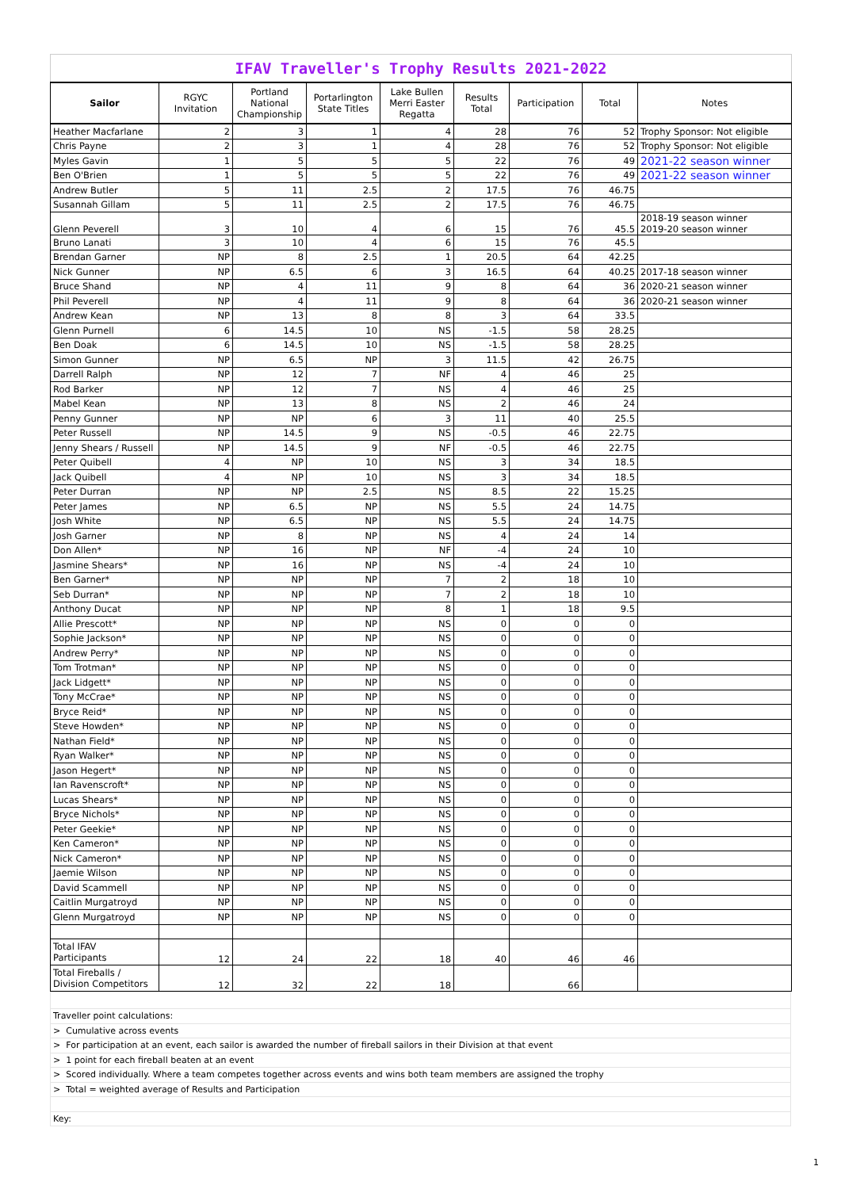| IFAV Traveller's Trophy Results 2021-2022 | | | | | | | | |
| Sailor | RGYC Invitation | Portland National Championship | Portarlington State Titles | Lake Bullen Merri Easter Regatta | Results Total | Participation | Total | Notes |
| Heather Macfarlane | 2 | 3 | 1 | 4 | 28 | 76 | 52 | Trophy Sponsor: Not eligible |
| Chris Payne | 2 | 3 | 1 | 4 | 28 | 76 | 52 | Trophy Sponsor: Not eligible |
| Myles Gavin | 1 | 5 | 5 | 5 | 22 | 76 | 49 | 2021-22 season winner |
| Ben O'Brien | 1 | 5 | 5 | 5 | 22 | 76 | 49 | 2021-22 season winner |
| Andrew Butler | 5 | 11 | 2.5 | 2 | 17.5 | 76 | 46.75 | |
| Susannah Gillam | 5 | 11 | 2.5 | 2 | 17.5 | 76 | 46.75 | |
| Glenn Peverell | 3 | 10 | 4 | 6 | 15 | 76 | 45.5 | 2018-19 season winner 2019-20 season winner |
| Bruno Lanati | 3 | 10 | 4 | 6 | 15 | 76 | 45.5 | |
| Brendan Garner | NP | 8 | 2.5 | 1 | 20.5 | 64 | 42.25 | |
| Nick Gunner | NP | 6.5 | 6 | 3 | 16.5 | 64 | 40.25 | 2017-18 season winner |
| Bruce Shand | NP | 4 | 11 | 9 | 8 | 64 | 36 | 2020-21 season winner |
| Phil Peverell | NP | 4 | 11 | 9 | 8 | 64 | 36 | 2020-21 season winner |
| Andrew Kean | NP | 13 | 8 | 8 | 3 | 64 | 33.5 | |
| Glenn Purnell | 6 | 14.5 | 10 | NS | -1.5 | 58 | 28.25 | |
| Ben Doak | 6 | 14.5 | 10 | NS | -1.5 | 58 | 28.25 | |
| Simon Gunner | NP | 6.5 | NP | 3 | 11.5 | 42 | 26.75 | |
| Darrell Ralph | NP | 12 | 7 | NF | 4 | 46 | 25 | |
| Rod Barker | NP | 12 | 7 | NS | 4 | 46 | 25 | |
| Mabel Kean | NP | 13 | 8 | NS | 2 | 46 | 24 | |
| Penny Gunner | NP | NP | 6 | 3 | 11 | 40 | 25.5 | |
| Peter Russell | NP | 14.5 | 9 | NS | -0.5 | 46 | 22.75 | |
| Jenny Shears / Russell | NP | 14.5 | 9 | NF | -0.5 | 46 | 22.75 | |
| Peter Quibell | 4 | NP | 10 | NS | 3 | 34 | 18.5 | |
| Jack Quibell | 4 | NP | 10 | NS | 3 | 34 | 18.5 | |
| Peter Durran | NP | NP | 2.5 | NS | 8.5 | 22 | 15.25 | |
| Peter James | NP | 6.5 | NP | NS | 5.5 | 24 | 14.75 | |
| Josh White | NP | 6.5 | NP | NS | 5.5 | 24 | 14.75 | |
| Josh Garner | NP | 8 | NP | NS | 4 | 24 | 14 | |
| Don Allen* | NP | 16 | NP | NF | -4 | 24 | 10 | |
| Jasmine Shears* | NP | 16 | NP | NS | -4 | 24 | 10 | |
| Ben Garner* | NP | NP | NP | 7 | 2 | 18 | 10 | |
| Seb Durran* | NP | NP | NP | 7 | 2 | 18 | 10 | |
| Anthony Ducat | NP | NP | NP | 8 | 1 | 18 | 9.5 | |
| Allie Prescott* | NP | NP | NP | NS | 0 | 0 | 0 | |
| Sophie Jackson* | NP | NP | NP | NS | 0 | 0 | 0 | |
| Andrew Perry* | NP | NP | NP | NS | 0 | 0 | 0 | |
| Tom Trotman* | NP | NP | NP | NS | 0 | 0 | 0 | |
| Jack Lidgett* | NP | NP | NP | NS | 0 | 0 | 0 | |
| Tony McCrae* | NP | NP | NP | NS | 0 | 0 | 0 | |
| Bryce Reid* | NP | NP | NP | NS | 0 | 0 | 0 | |
| Steve Howden* | NP | NP | NP | NS | 0 | 0 | 0 | |
| Nathan Field* | NP | NP | NP | NS | 0 | 0 | 0 | |
| Ryan Walker* | NP | NP | NP | NS | 0 | 0 | 0 | |
| Jason Hegert* | NP | NP | NP | NS | 0 | 0 | 0 | |
| Ian Ravenscroft* | NP | NP | NP | NS | 0 | 0 | 0 | |
| Lucas Shears* | NP | NP | NP | NS | 0 | 0 | 0 | |
| Bryce Nichols* | NP | NP | NP | NS | 0 | 0 | 0 | |
| Peter Geekie* | NP | NP | NP | NS | 0 | 0 | 0 | |
| Ken Cameron* | NP | NP | NP | NS | 0 | 0 | 0 | |
| Nick Cameron* | NP | NP | NP | NS | 0 | 0 | 0 | |
| Jaemie Wilson | NP | NP | NP | NS | 0 | 0 | 0 | |
| David Scammell | NP | NP | NP | NS | 0 | 0 | 0 | |
| Caitlin Murgatroyd | NP | NP | NP | NS | 0 | 0 | 0 | |
| Glenn Murgatroyd | NP | NP | NP | NS | 0 | 0 | 0 | |
| Total IFAV Participants | 12 | 24 | 22 | 18 | 40 | 46 | 46 | |
| Total Fireballs / Division Competitors | 12 | 32 | 22 | 18 | | 66 | | |
| Traveller point calculations: |
| > Cumulative across events |
| > For participation at an event, each sailor is awarded the number of fireball sailors in their Division at that event |
| > 1 point for each fireball beaten at an event |
| > Scored individually. Where a team competes together across events and wins both team members are assigned the trophy |
| > Total = weighted average of Results and Participation |
| Key: |
1